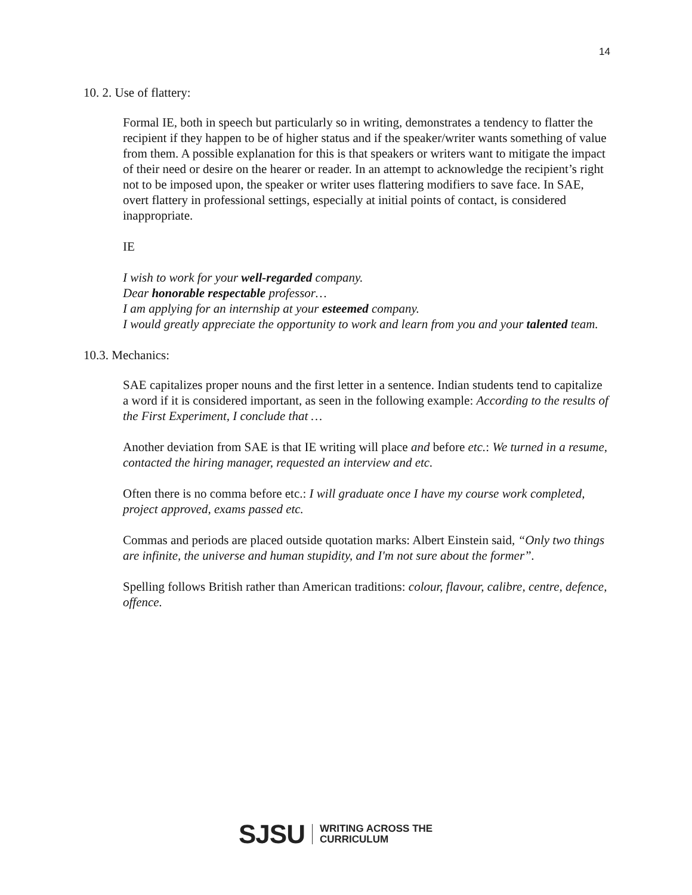14
10. 2. Use of flattery:
Formal IE, both in speech but particularly so in writing, demonstrates a tendency to flatter the recipient if they happen to be of higher status and if the speaker/writer wants something of value from them. A possible explanation for this is that speakers or writers want to mitigate the impact of their need or desire on the hearer or reader. In an attempt to acknowledge the recipient’s right not to be imposed upon, the speaker or writer uses flattering modifiers to save face. In SAE, overt flattery in professional settings, especially at initial points of contact, is considered inappropriate.
IE
I wish to work for your well-regarded company.
Dear honorable respectable professor…
I am applying for an internship at your esteemed company.
I would greatly appreciate the opportunity to work and learn from you and your talented team.
10.3. Mechanics:
SAE capitalizes proper nouns and the first letter in a sentence. Indian students tend to capitalize a word if it is considered important, as seen in the following example: According to the results of the First Experiment, I conclude that …
Another deviation from SAE is that IE writing will place and before etc.: We turned in a resume, contacted the hiring manager, requested an interview and etc.
Often there is no comma before etc.: I will graduate once I have my course work completed, project approved, exams passed etc.
Commas and periods are placed outside quotation marks: Albert Einstein said, “Only two things are infinite, the universe and human stupidity, and I'm not sure about the former”.
Spelling follows British rather than American traditions: colour, flavour, calibre, centre, defence, offence.
SJSU WRITING ACROSS THE
CURRICULUM